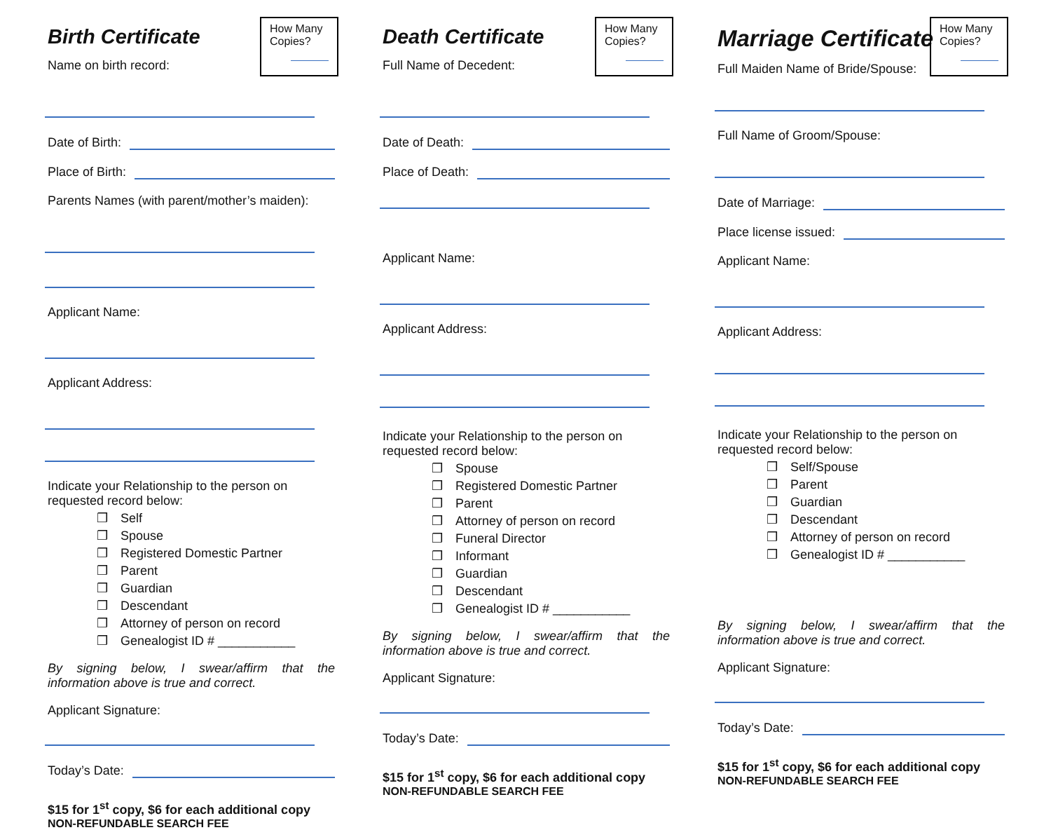How Many Copies?
Birth Certificate
Name on birth record:
Date of Birth:
Place of Birth:
Parents Names (with parent/mother’s maiden):
Applicant Name:
Applicant Address:
Indicate your Relationship to the person on requested record below:
Self
Spouse
Registered Domestic Partner
Parent
Guardian
Descendant
Attorney of person on record
Genealogist ID # ___________
By signing below, I swear/affirm that the information above is true and correct.
Applicant Signature:
Today’s Date:
$15 for 1<sup>st</sup> copy, $6 for each additional copy
NON-REFUNDABLE SEARCH FEE
How Many Copies?
Death Certificate
Full Name of Decedent:
Date of Death:
Place of Death:
Applicant Name:
Applicant Address:
Indicate your Relationship to the person on requested record below:
Spouse
Registered Domestic Partner
Parent
Attorney of person on record
Funeral Director
Informant
Guardian
Descendant
Genealogist ID # ___________
By signing below, I swear/affirm that the information above is true and correct.
Applicant Signature:
Today’s Date:
$15 for 1<sup>st</sup> copy, $6 for each additional copy
NON-REFUNDABLE SEARCH FEE
How Many Copies?
Marriage Certificate
Full Maiden Name of Bride/Spouse:
Full Name of Groom/Spouse:
Date of Marriage:
Place license issued:
Applicant Name:
Applicant Address:
Indicate your Relationship to the person on requested record below:
Self/Spouse
Parent
Guardian
Descendant
Attorney of person on record
Genealogist ID # ___________
By signing below, I swear/affirm that the information above is true and correct.
Applicant Signature:
Today’s Date:
$15 for 1<sup>st</sup> copy, $6 for each additional copy
NON-REFUNDABLE SEARCH FEE